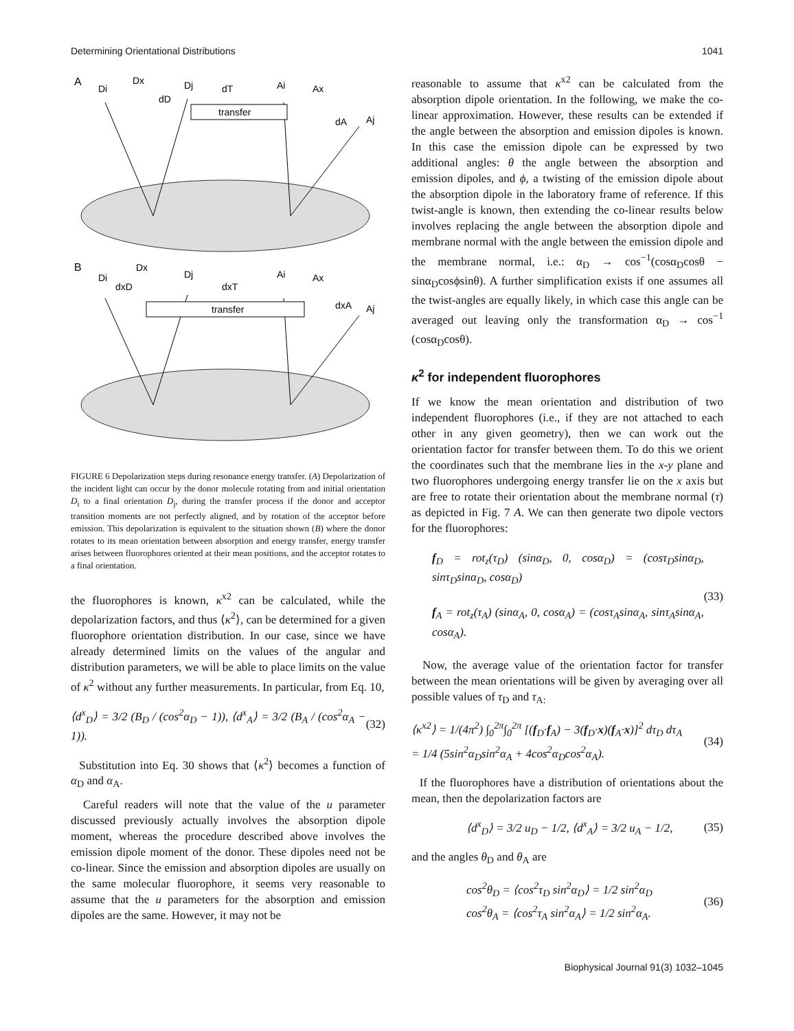Determining Orientational Distributions 1041
A
transfer
Di
Dx
Dj
dT
dD
Ai
Ax
Aj
dA
B
transfer
Di
dxD
Dx
Dj
dxT
Ai
Ax
Aj
dxA
FIGURE 6 Depolarization steps during resonance energy transfer. (A) Depolarization of the incident light can occur by the donor molecule rotating from and initial orientation D<sub>i</sub> to a final orientation D<sub>j</sub>, during the transfer process if the donor and acceptor transition moments are not perfectly aligned, and by rotation of the acceptor before emission. This depolarization is equivalent to the situation shown (B) where the donor rotates to its mean orientation between absorption and energy transfer, energy transfer arises between fluorophores oriented at their mean positions, and the acceptor rotates to a final orientation.
the fluorophores is known, κ<sup>x2</sup> can be calculated, while the depolarization factors, and thus ⟨κ<sup>2</sup>⟩, can be determined for a given fluorophore orientation distribution. In our case, since we have already determined limits on the values of the angular and distribution parameters, we will be able to place limits on the value of κ<sup>2</sup> without any further measurements. In particular, from Eq. 10,
⟨d<sup>x</sup><sub>D</sub>⟩ = 3/2 (B<sub>D</sub> / (cos<sup>2</sup>α<sub>D</sub> − 1)), ⟨d<sup>x</sup><sub>A</sub>⟩ = 3/2 (B<sub>A</sub> / (cos<sup>2</sup>α<sub>A</sub> − 1)). (32)
Substitution into Eq. 30 shows that ⟨κ<sup>2</sup>⟩ becomes a function of α<sub>D</sub> and α<sub>A</sub>.
Careful readers will note that the value of the u parameter discussed previously actually involves the absorption dipole moment, whereas the procedure described above involves the emission dipole moment of the donor. These dipoles need not be co-linear. Since the emission and absorption dipoles are usually on the same molecular fluorophore, it seems very reasonable to assume that the u parameters for the absorption and emission dipoles are the same. However, it may not be
reasonable to assume that κ<sup>x2</sup> can be calculated from the absorption dipole orientation. In the following, we make the co-linear approximation. However, these results can be extended if the angle between the absorption and emission dipoles is known. In this case the emission dipole can be expressed by two additional angles: θ the angle between the absorption and emission dipoles, and ϕ, a twisting of the emission dipole about the absorption dipole in the laboratory frame of reference. If this twist-angle is known, then extending the co-linear results below involves replacing the angle between the absorption dipole and membrane normal with the angle between the emission dipole and the membrane normal, i.e.: α<sub>D</sub> → cos<sup>−1</sup>(cosα<sub>D</sub>cosθ − sinα<sub>D</sub>cosϕsinθ). A further simplification exists if one assumes all the twist-angles are equally likely, in which case this angle can be averaged out leaving only the transformation α<sub>D</sub> → cos<sup>−1</sup> (cosα<sub>D</sub>cosθ).
κ<sup>2</sup> for independent fluorophores
If we know the mean orientation and distribution of two independent fluorophores (i.e., if they are not attached to each other in any given geometry), then we can work out the orientation factor for transfer between them. To do this we orient the coordinates such that the membrane lies in the x-y plane and two fluorophores undergoing energy transfer lie on the x axis but are free to rotate their orientation about the membrane normal (τ) as depicted in Fig. 7 A. We can then generate two dipole vectors for the fluorophores:
f<sub>D</sub> = rot<sub>z</sub>(τ<sub>D</sub>) (sinα<sub>D</sub>, 0, cosα<sub>D</sub>) = (cosτ<sub>D</sub>sinα<sub>D</sub>, sinτ<sub>D</sub>sinα<sub>D</sub>, cosα<sub>D</sub>)
f<sub>A</sub> = rot<sub>z</sub>(τ<sub>A</sub>) (sinα<sub>A</sub>, 0, cosα<sub>A</sub>) = (cosτ<sub>A</sub>sinα<sub>A</sub>, sinτ<sub>A</sub>sinα<sub>A</sub>, cosα<sub>A</sub>). (33)
Now, the average value of the orientation factor for transfer between the mean orientations will be given by averaging over all possible values of τ<sub>D</sub> and τ<sub>A:</sub>
⟨κ<sup>x2</sup>⟩ = 1/(4π<sup>2</sup>) ∫<sub>0</sub><sup>2π</sup>∫<sub>0</sub><sup>2π</sup> [(f<sub>D</sub>·f<sub>A</sub>) − 3(f<sub>D</sub>·x)(f<sub>A</sub>·x)]<sup>2</sup> dτ<sub>D</sub> dτ<sub>A</sub>
= 1/4 (5sin<sup>2</sup>α<sub>D</sub>sin<sup>2</sup>α<sub>A</sub> + 4cos<sup>2</sup>α<sub>D</sub>cos<sup>2</sup>α<sub>A</sub>). (34)
If the fluorophores have a distribution of orientations about the mean, then the depolarization factors are
⟨d<sup>x</sup><sub>D</sub>⟩ = 3/2 u<sub>D</sub> − 1/2, ⟨d<sup>x</sup><sub>A</sub>⟩ = 3/2 u<sub>A</sub> − 1/2, (35)
and the angles θ<sub>D</sub> and θ<sub>A</sub> are
cos<sup>2</sup>θ<sub>D</sub> = ⟨cos<sup>2</sup>τ<sub>D</sub> sin<sup>2</sup>α<sub>D</sub>⟩ = 1/2 sin<sup>2</sup>α<sub>D</sub>
cos<sup>2</sup>θ<sub>A</sub> = ⟨cos<sup>2</sup>τ<sub>A</sub> sin<sup>2</sup>α<sub>A</sub>⟩ = 1/2 sin<sup>2</sup>α<sub>A</sub>. (36)
Biophysical Journal 91(3) 1032–1045